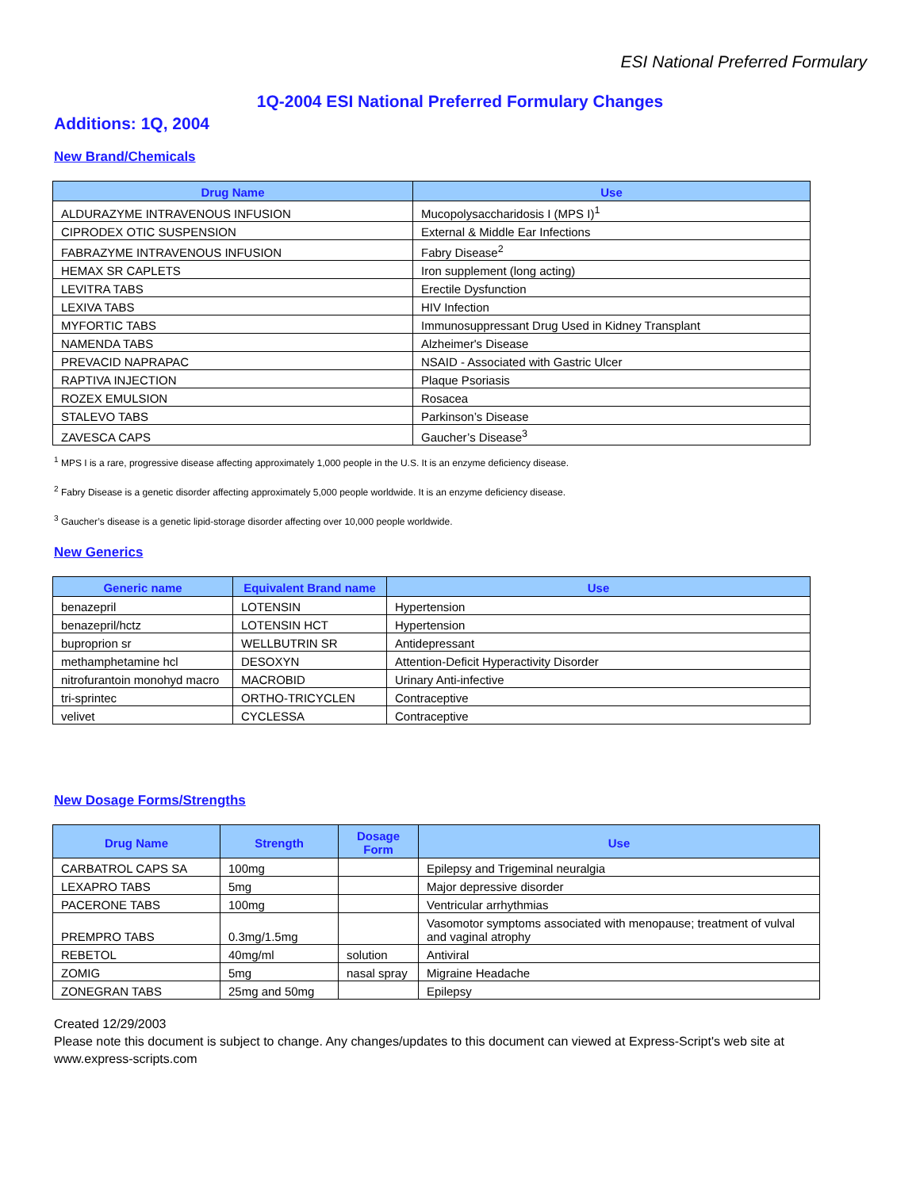ESI National Preferred Formulary
1Q-2004 ESI National Preferred Formulary Changes
Additions: 1Q, 2004
New Brand/Chemicals
| Drug Name | Use |
| --- | --- |
| ALDURAZYME INTRAVENOUS INFUSION | Mucopolysaccharidosis I (MPS I)<sup>1</sup> |
| CIPRODEX OTIC SUSPENSION | External & Middle Ear Infections |
| FABRAZYME INTRAVENOUS INFUSION | Fabry Disease<sup>2</sup> |
| HEMAX SR CAPLETS | Iron supplement (long acting) |
| LEVITRA TABS | Erectile Dysfunction |
| LEXIVA TABS | HIV Infection |
| MYFORTIC TABS | Immunosuppressant Drug Used in Kidney Transplant |
| NAMENDA TABS | Alzheimer's Disease |
| PREVACID NAPRAPAC | NSAID - Associated with Gastric Ulcer |
| RAPTIVA INJECTION | Plaque Psoriasis |
| ROZEX EMULSION | Rosacea |
| STALEVO TABS | Parkinson’s Disease |
| ZAVESCA CAPS | Gaucher’s Disease<sup>3</sup> |
<sup>1</sup> MPS I is a rare, progressive disease affecting approximately 1,000 people in the U.S. It is an enzyme deficiency disease.
<sup>2</sup> Fabry Disease is a genetic disorder affecting approximately 5,000 people worldwide. It is an enzyme deficiency disease.
<sup>3</sup> Gaucher’s disease is a genetic lipid-storage disorder affecting over 10,000 people worldwide.
New Generics
| Generic name | Equivalent Brand name | Use |
| --- | --- | --- |
| benazepril | LOTENSIN | Hypertension |
| benazepril/hctz | LOTENSIN HCT | Hypertension |
| buproprion sr | WELLBUTRIN SR | Antidepressant |
| methamphetamine hcl | DESOXYN | Attention-Deficit Hyperactivity Disorder |
| nitrofurantoin monohyd macro | MACROBID | Urinary Anti-infective |
| tri-sprintec | ORTHO-TRICYCLEN | Contraceptive |
| velivet | CYCLESSA | Contraceptive |
New Dosage Forms/Strengths
| Drug Name | Strength | Dosage Form | Use |
| --- | --- | --- | --- |
| CARBATROL CAPS SA | 100mg | | Epilepsy and Trigeminal neuralgia |
| LEXAPRO TABS | 5mg | | Major depressive disorder |
| PACERONE TABS | 100mg | | Ventricular arrhythmias |
| PREMPRO TABS | 0.3mg/1.5mg | | Vasomotor symptoms associated with menopause; treatment of vulval and vaginal atrophy |
| REBETOL | 40mg/ml | solution | Antiviral |
| ZOMIG | 5mg | nasal spray | Migraine Headache |
| ZONEGRAN TABS | 25mg and 50mg | | Epilepsy |
Created 12/29/2003
Please note this document is subject to change. Any changes/updates to this document can viewed at Express-Script's web site at www.express-scripts.com